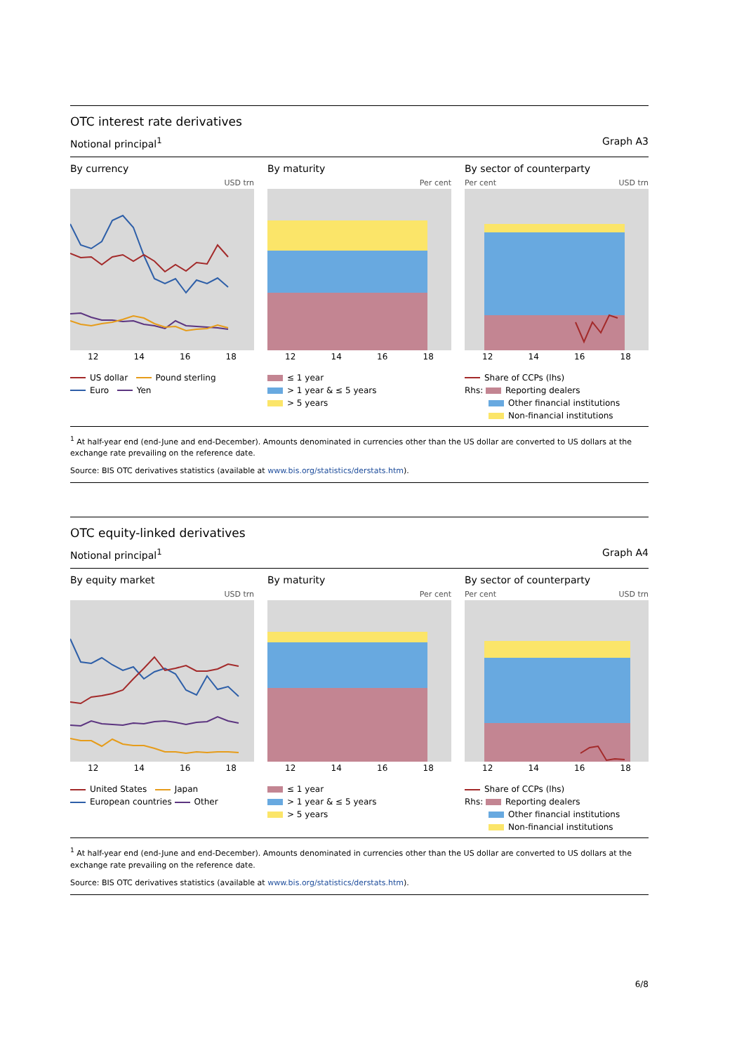OTC interest rate derivatives
Notional principal<sup>1</sup> Graph A3
By currency
USD trn
12 14 16 18
US dollar Pound sterling
Euro Yen
By maturity
Per cent
12 14 16 18
≤ 1 year
> 1 year & ≤ 5 years
> 5 years
By sector of counterparty
Per cent USD trn
12 14 16 18
Share of CCPs (lhs)
Rhs: Reporting dealers
Other financial institutions
Non-financial institutions
<sup>1</sup> At half-year end (end-June and end-December). Amounts denominated in currencies other than the US dollar are converted to US dollars at the exchange rate prevailing on the reference date.
Source: BIS OTC derivatives statistics (available at www.bis.org/statistics/derstats.htm).
OTC equity-linked derivatives
Notional principal<sup>1</sup> Graph A4
By equity market
USD trn
12 14 16 18
United States Japan
European countries Other
By maturity
Per cent
12 14 16 18
≤ 1 year
> 1 year & ≤ 5 years
> 5 years
By sector of counterparty
Per cent USD trn
12 14 16 18
Share of CCPs (lhs)
Rhs: Reporting dealers
Other financial institutions
Non-financial institutions
<sup>1</sup> At half-year end (end-June and end-December). Amounts denominated in currencies other than the US dollar are converted to US dollars at the exchange rate prevailing on the reference date.
Source: BIS OTC derivatives statistics (available at www.bis.org/statistics/derstats.htm).
6/8